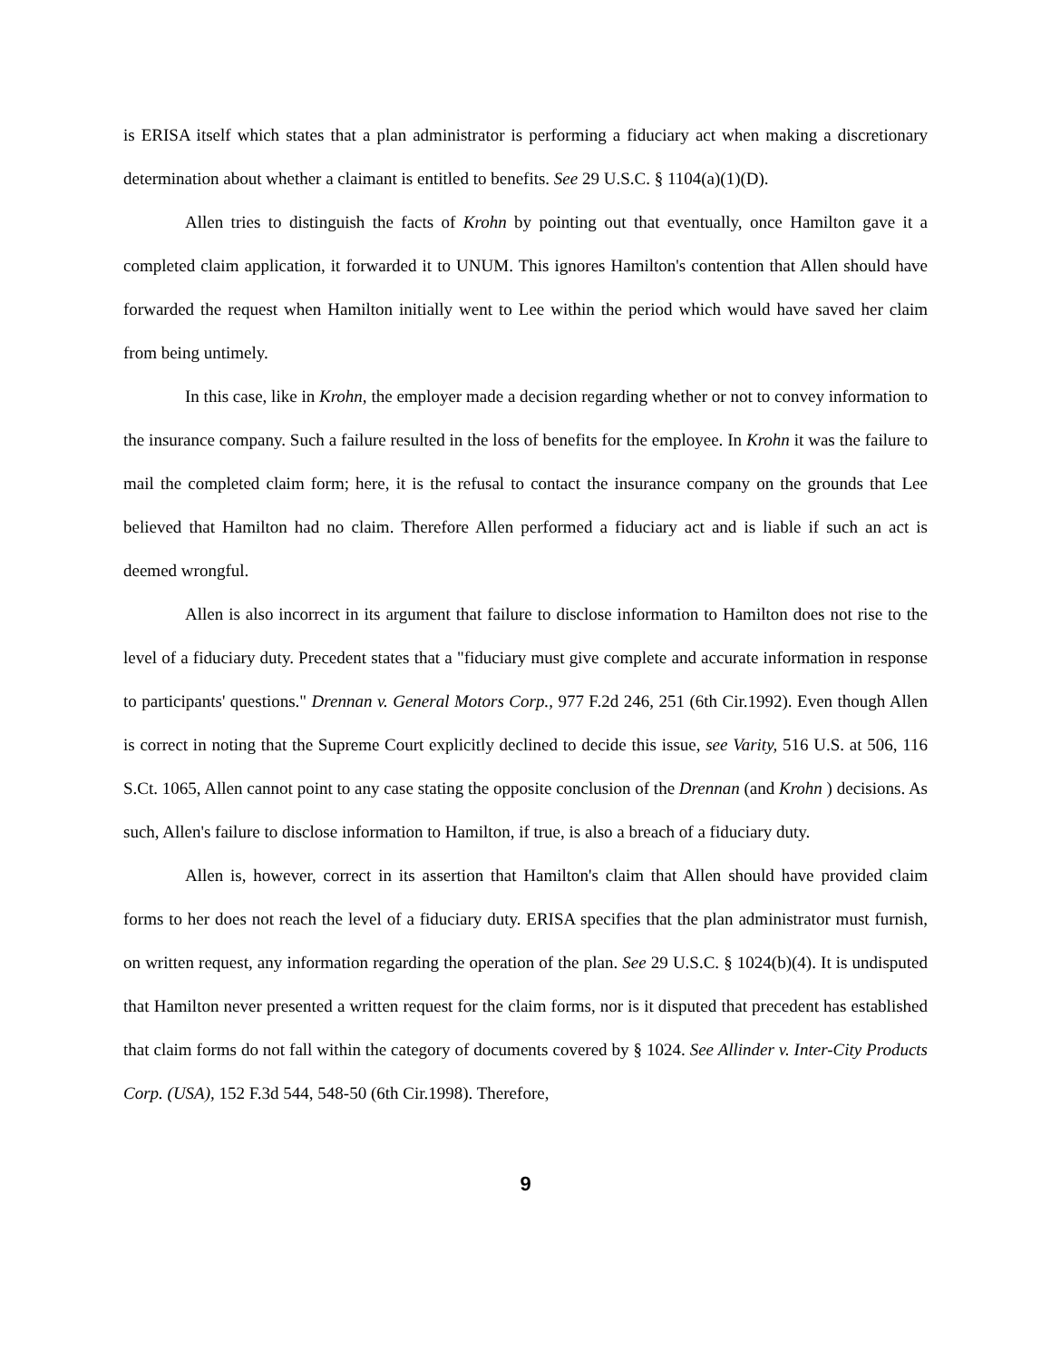is ERISA itself which states that a plan administrator is performing a fiduciary act when making a discretionary determination about whether a claimant is entitled to benefits. See 29 U.S.C. § 1104(a)(1)(D).
Allen tries to distinguish the facts of Krohn by pointing out that eventually, once Hamilton gave it a completed claim application, it forwarded it to UNUM. This ignores Hamilton's contention that Allen should have forwarded the request when Hamilton initially went to Lee within the period which would have saved her claim from being untimely.
In this case, like in Krohn, the employer made a decision regarding whether or not to convey information to the insurance company. Such a failure resulted in the loss of benefits for the employee. In Krohn it was the failure to mail the completed claim form; here, it is the refusal to contact the insurance company on the grounds that Lee believed that Hamilton had no claim. Therefore Allen performed a fiduciary act and is liable if such an act is deemed wrongful.
Allen is also incorrect in its argument that failure to disclose information to Hamilton does not rise to the level of a fiduciary duty. Precedent states that a "fiduciary must give complete and accurate information in response to participants' questions." Drennan v. General Motors Corp., 977 F.2d 246, 251 (6th Cir.1992). Even though Allen is correct in noting that the Supreme Court explicitly declined to decide this issue, see Varity, 516 U.S. at 506, 116 S.Ct. 1065, Allen cannot point to any case stating the opposite conclusion of the Drennan (and Krohn ) decisions. As such, Allen's failure to disclose information to Hamilton, if true, is also a breach of a fiduciary duty.
Allen is, however, correct in its assertion that Hamilton's claim that Allen should have provided claim forms to her does not reach the level of a fiduciary duty. ERISA specifies that the plan administrator must furnish, on written request, any information regarding the operation of the plan. See 29 U.S.C. § 1024(b)(4). It is undisputed that Hamilton never presented a written request for the claim forms, nor is it disputed that precedent has established that claim forms do not fall within the category of documents covered by § 1024. See Allinder v. Inter-City Products Corp. (USA), 152 F.3d 544, 548-50 (6th Cir.1998). Therefore,
9